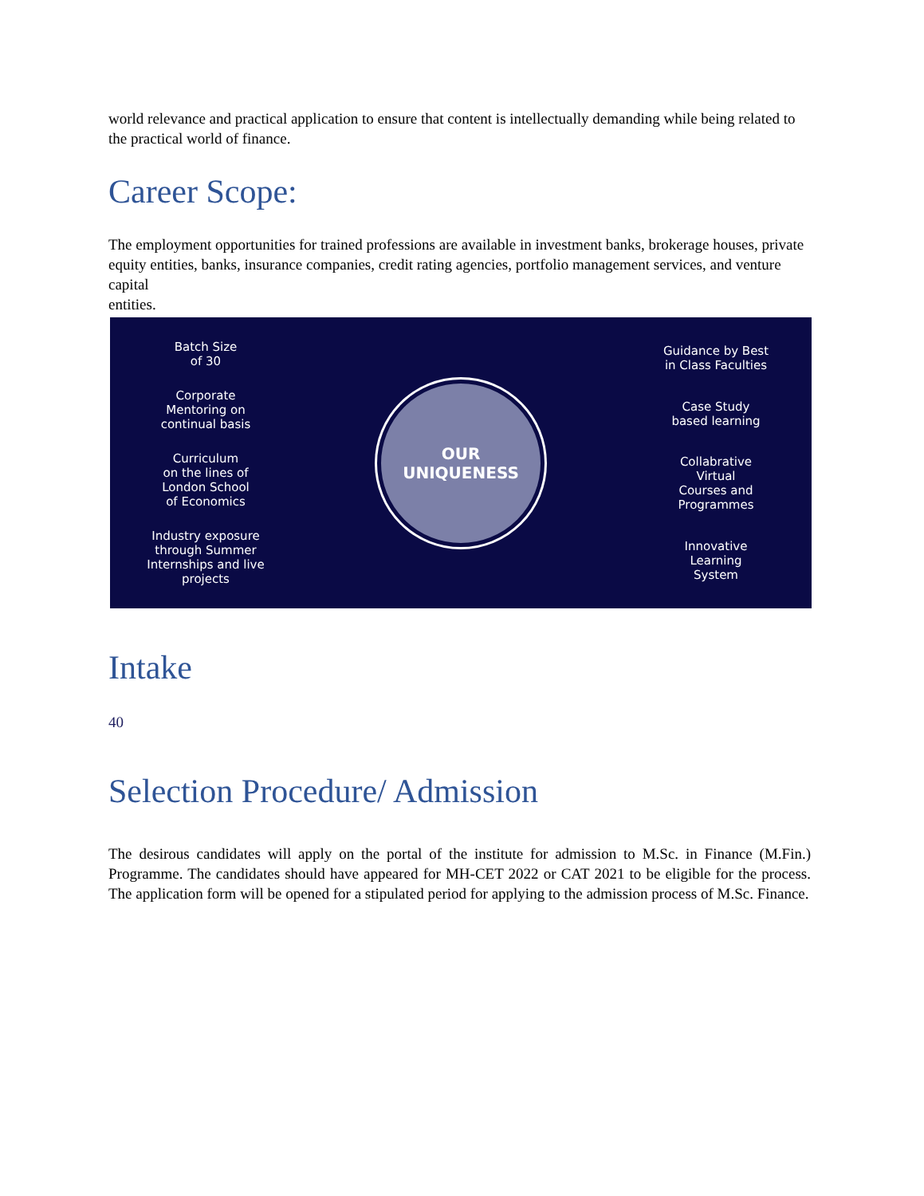world relevance and practical application to ensure that content is intellectually demanding while being related to the practical world of finance.
Career Scope:
The employment opportunities for trained professions are available in investment banks, brokerage houses, private equity entities, banks, insurance companies, credit rating agencies, portfolio management services, and venture capital
entities.
Batch Size
of 30
Corporate
Mentoring on
continual basis
Curriculum
on the lines of
London School
of Economics
Industry exposure
through Summer
Internships and live
projects
OUR
UNIQUENESS
Guidance by Best
in Class Faculties
Case Study
based learning
Collabrative
Virtual
Courses and
Programmes
Innovative
Learning
System
Intake
40
Selection Procedure/ Admission
The desirous candidates will apply on the portal of the institute for admission to M.Sc. in Finance (M.Fin.) Programme. The candidates should have appeared for MH-CET 2022 or CAT 2021 to be eligible for the process. The application form will be opened for a stipulated period for applying to the admission process of M.Sc. Finance.